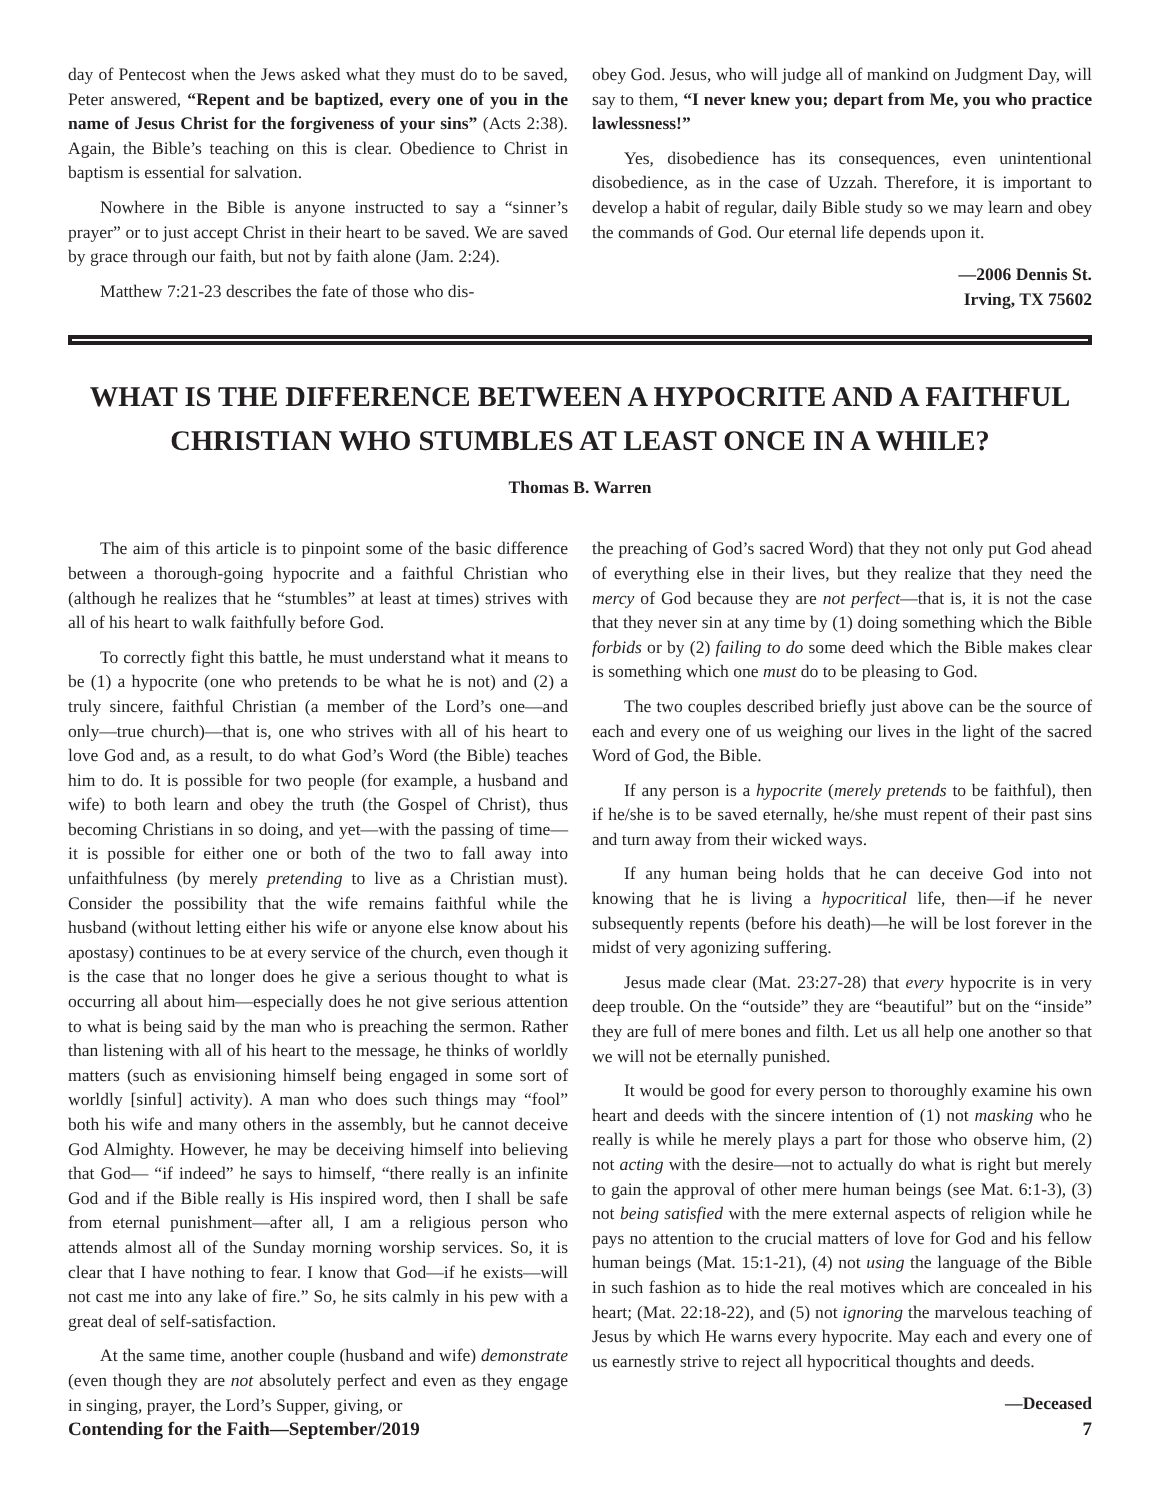day of Pentecost when the Jews asked what they must do to be saved, Peter answered, “Repent and be baptized, every one of you in the name of Jesus Christ for the forgiveness of your sins” (Acts 2:38). Again, the Bible’s teaching on this is clear. Obedience to Christ in baptism is essential for salvation.
Nowhere in the Bible is anyone instructed to say a “sinner’s prayer” or to just accept Christ in their heart to be saved. We are saved by grace through our faith, but not by faith alone (Jam. 2:24).
Matthew 7:21-23 describes the fate of those who dis-
obey God. Jesus, who will judge all of mankind on Judgment Day, will say to them, “I never knew you; depart from Me, you who practice lawlessness!”
Yes, disobedience has its consequences, even unintentional disobedience, as in the case of Uzzah. Therefore, it is important to develop a habit of regular, daily Bible study so we may learn and obey the commands of God. Our eternal life depends upon it.
—2006 Dennis St.
Irving, TX 75602
WHAT IS THE DIFFERENCE BETWEEN A HYPOCRITE AND A FAITHFUL CHRISTIAN WHO STUMBLES AT LEAST ONCE IN A WHILE?
Thomas B. Warren
The aim of this article is to pinpoint some of the basic difference between a thorough-going hypocrite and a faithful Christian who (although he realizes that he “stumbles” at least at times) strives with all of his heart to walk faithfully before God.
To correctly fight this battle, he must understand what it means to be (1) a hypocrite (one who pretends to be what he is not) and (2) a truly sincere, faithful Christian (a member of the Lord’s one—and only—true church)—that is, one who strives with all of his heart to love God and, as a result, to do what God’s Word (the Bible) teaches him to do. It is possible for two people (for example, a husband and wife) to both learn and obey the truth (the Gospel of Christ), thus becoming Christians in so doing, and yet—with the passing of time—it is possible for either one or both of the two to fall away into unfaithfulness (by merely pretending to live as a Christian must). Consider the possibility that the wife remains faithful while the husband (without letting either his wife or anyone else know about his apostasy) continues to be at every service of the church, even though it is the case that no longer does he give a serious thought to what is occurring all about him—especially does he not give serious attention to what is being said by the man who is preaching the sermon. Rather than listening with all of his heart to the message, he thinks of worldly matters (such as envisioning himself being engaged in some sort of worldly [sinful] activity). A man who does such things may “fool” both his wife and many others in the assembly, but he cannot deceive God Almighty. However, he may be deceiving himself into believing that God— “if indeed” he says to himself, “there really is an infinite God and if the Bible really is His inspired word, then I shall be safe from eternal punishment—after all, I am a religious person who attends almost all of the Sunday morning worship services. So, it is clear that I have nothing to fear. I know that God—if he exists—will not cast me into any lake of fire.” So, he sits calmly in his pew with a great deal of self-satisfaction.
At the same time, another couple (husband and wife) demonstrate (even though they are not absolutely perfect and even as they engage in singing, prayer, the Lord’s Supper, giving, or
the preaching of God’s sacred Word) that they not only put God ahead of everything else in their lives, but they realize that they need the mercy of God because they are not perfect—that is, it is not the case that they never sin at any time by (1) doing something which the Bible forbids or by (2) failing to do some deed which the Bible makes clear is something which one must do to be pleasing to God.
The two couples described briefly just above can be the source of each and every one of us weighing our lives in the light of the sacred Word of God, the Bible.
If any person is a hypocrite (merely pretends to be faithful), then if he/she is to be saved eternally, he/she must repent of their past sins and turn away from their wicked ways.
If any human being holds that he can deceive God into not knowing that he is living a hypocritical life, then—if he never subsequently repents (before his death)—he will be lost forever in the midst of very agonizing suffering.
Jesus made clear (Mat. 23:27-28) that every hypocrite is in very deep trouble. On the “outside” they are “beautiful” but on the “inside” they are full of mere bones and filth. Let us all help one another so that we will not be eternally punished.
It would be good for every person to thoroughly examine his own heart and deeds with the sincere intention of (1) not masking who he really is while he merely plays a part for those who observe him, (2) not acting with the desire—not to actually do what is right but merely to gain the approval of other mere human beings (see Mat. 6:1-3), (3) not being satisfied with the mere external aspects of religion while he pays no attention to the crucial matters of love for God and his fellow human beings (Mat. 15:1-21), (4) not using the language of the Bible in such fashion as to hide the real motives which are concealed in his heart; (Mat. 22:18-22), and (5) not ignoring the marvelous teaching of Jesus by which He warns every hypocrite. May each and every one of us earnestly strive to reject all hypocritical thoughts and deeds.
—Deceased
Contending for the Faith—September/2019 7